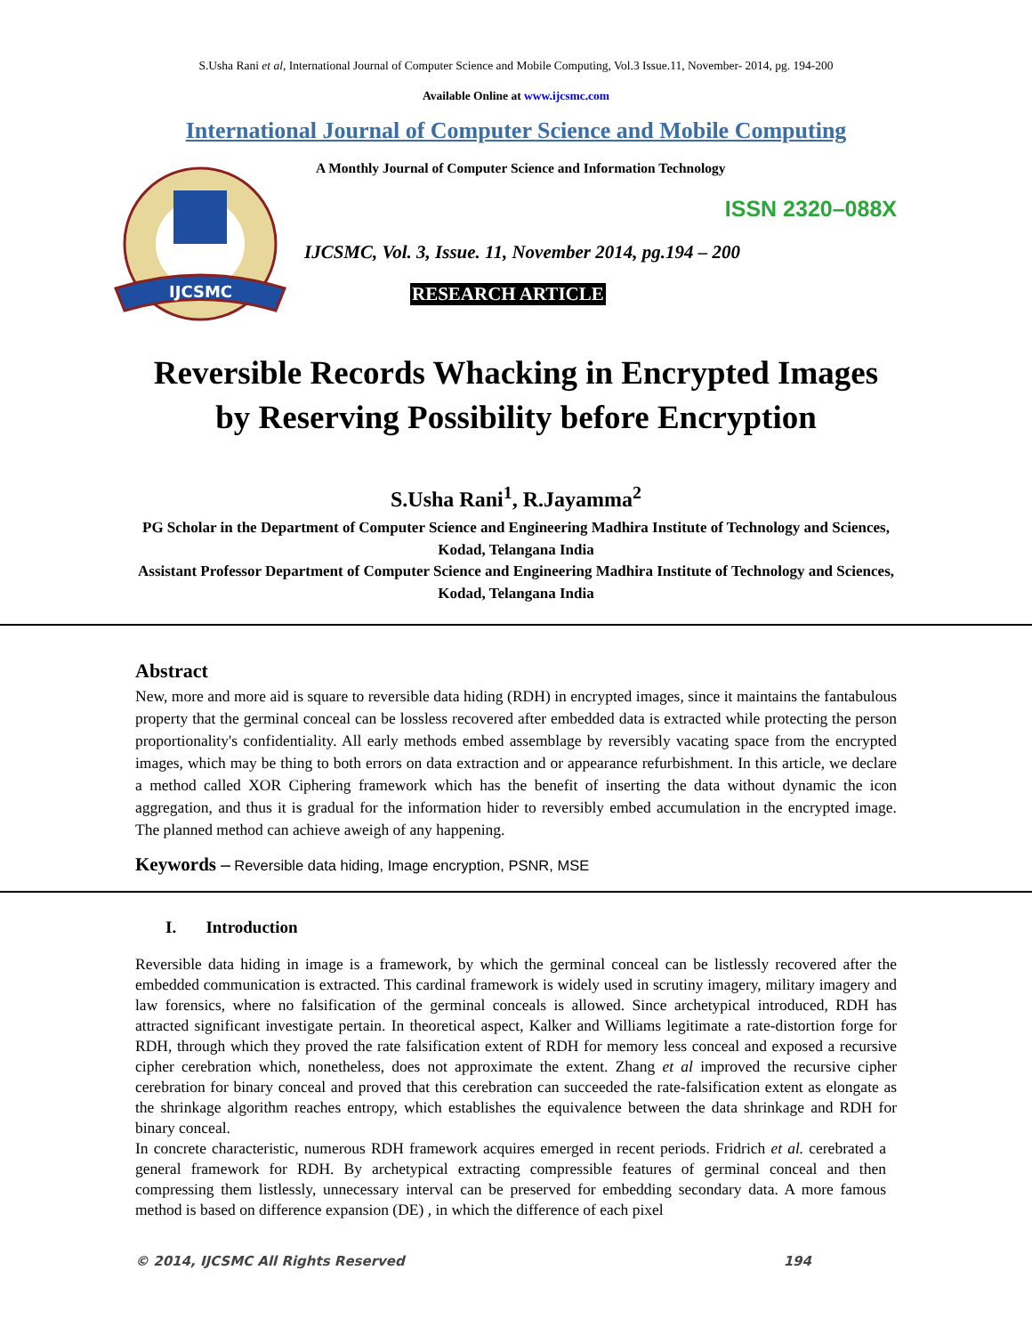S.Usha Rani et al, International Journal of Computer Science and Mobile Computing, Vol.3 Issue.11, November- 2014, pg. 194-200
Available Online at www.ijcsmc.com
International Journal of Computer Science and Mobile Computing
IJCSMC
A Monthly Journal of Computer Science and Information Technology
ISSN 2320–088X
IJCSMC, Vol. 3, Issue. 11, November 2014, pg.194 – 200
RESEARCH ARTICLE
Reversible Records Whacking in Encrypted Images
by Reserving Possibility before Encryption
S.Usha Rani<sup>1</sup>, R.Jayamma<sup>2</sup>
PG Scholar in the Department of Computer Science and Engineering Madhira Institute of Technology and Sciences, Kodad, Telangana India
Assistant Professor Department of Computer Science and Engineering Madhira Institute of Technology and Sciences, Kodad, Telangana India
Abstract
New, more and more aid is square to reversible data hiding (RDH) in encrypted images, since it maintains the fantabulous property that the germinal conceal can be lossless recovered after embedded data is extracted while protecting the person proportionality's confidentiality. All early methods embed assemblage by reversibly vacating space from the encrypted images, which may be thing to both errors on data extraction and or appearance refurbishment. In this article, we declare a method called XOR Ciphering framework which has the benefit of inserting the data without dynamic the icon aggregation, and thus it is gradual for the information hider to reversibly embed accumulation in the encrypted image. The planned method can achieve aweigh of any happening.
Keywords – Reversible data hiding, Image encryption, PSNR, MSE
I. Introduction
Reversible data hiding in image is a framework, by which the germinal conceal can be listlessly recovered after the embedded communication is extracted. This cardinal framework is widely used in scrutiny imagery, military imagery and law forensics, where no falsification of the germinal conceals is allowed. Since archetypical introduced, RDH has attracted significant investigate pertain. In theoretical aspect, Kalker and Williams legitimate a rate-distortion forge for RDH, through which they proved the rate falsification extent of RDH for memory less conceal and exposed a recursive cipher cerebration which, nonetheless, does not approximate the extent. Zhang et al improved the recursive cipher cerebration for binary conceal and proved that this cerebration can succeeded the rate-falsification extent as elongate as the shrinkage algorithm reaches entropy, which establishes the equivalence between the data shrinkage and RDH for binary conceal.
In concrete characteristic, numerous RDH framework acquires emerged in recent periods. Fridrich et al. cerebrated a general framework for RDH. By archetypical extracting compressible features of germinal conceal and then compressing them listlessly, unnecessary interval can be preserved for embedding secondary data. A more famous method is based on difference expansion (DE) , in which the difference of each pixel
© 2014, IJCSMC All Rights Reserved 194